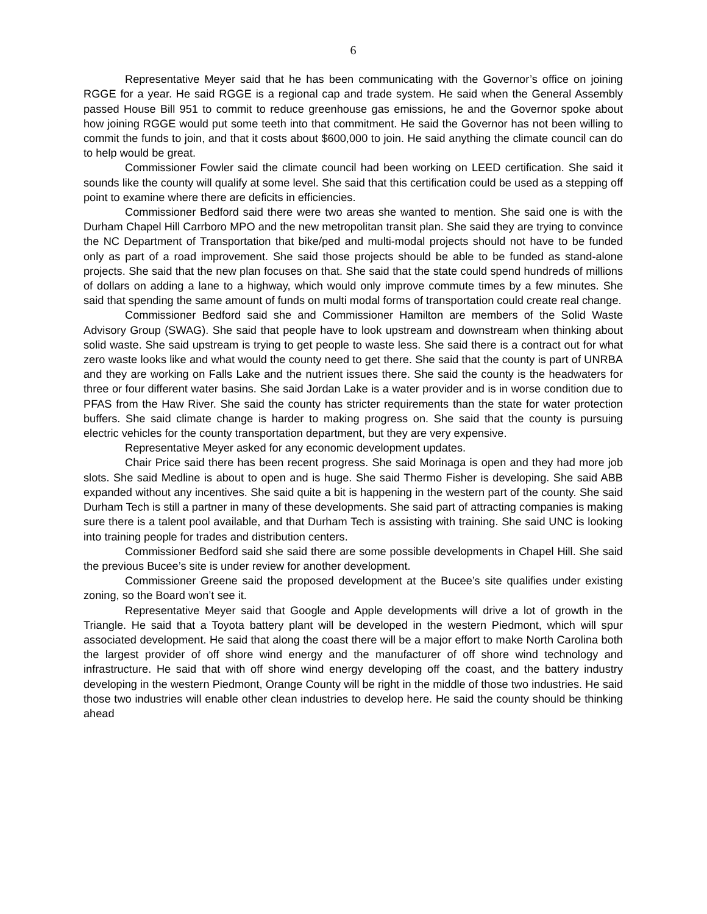6
Representative Meyer said that he has been communicating with the Governor’s office on joining RGGE for a year. He said RGGE is a regional cap and trade system. He said when the General Assembly passed House Bill 951 to commit to reduce greenhouse gas emissions, he and the Governor spoke about how joining RGGE would put some teeth into that commitment. He said the Governor has not been willing to commit the funds to join, and that it costs about $600,000 to join. He said anything the climate council can do to help would be great.
Commissioner Fowler said the climate council had been working on LEED certification. She said it sounds like the county will qualify at some level. She said that this certification could be used as a stepping off point to examine where there are deficits in efficiencies.
Commissioner Bedford said there were two areas she wanted to mention. She said one is with the Durham Chapel Hill Carrboro MPO and the new metropolitan transit plan. She said they are trying to convince the NC Department of Transportation that bike/ped and multi-modal projects should not have to be funded only as part of a road improvement. She said those projects should be able to be funded as stand-alone projects. She said that the new plan focuses on that. She said that the state could spend hundreds of millions of dollars on adding a lane to a highway, which would only improve commute times by a few minutes. She said that spending the same amount of funds on multi modal forms of transportation could create real change.
Commissioner Bedford said she and Commissioner Hamilton are members of the Solid Waste Advisory Group (SWAG). She said that people have to look upstream and downstream when thinking about solid waste. She said upstream is trying to get people to waste less. She said there is a contract out for what zero waste looks like and what would the county need to get there. She said that the county is part of UNRBA and they are working on Falls Lake and the nutrient issues there. She said the county is the headwaters for three or four different water basins. She said Jordan Lake is a water provider and is in worse condition due to PFAS from the Haw River. She said the county has stricter requirements than the state for water protection buffers. She said climate change is harder to making progress on. She said that the county is pursuing electric vehicles for the county transportation department, but they are very expensive.
Representative Meyer asked for any economic development updates.
Chair Price said there has been recent progress. She said Morinaga is open and they had more job slots. She said Medline is about to open and is huge. She said Thermo Fisher is developing. She said ABB expanded without any incentives. She said quite a bit is happening in the western part of the county. She said Durham Tech is still a partner in many of these developments. She said part of attracting companies is making sure there is a talent pool available, and that Durham Tech is assisting with training. She said UNC is looking into training people for trades and distribution centers.
Commissioner Bedford said she said there are some possible developments in Chapel Hill. She said the previous Bucee’s site is under review for another development.
Commissioner Greene said the proposed development at the Bucee’s site qualifies under existing zoning, so the Board won’t see it.
Representative Meyer said that Google and Apple developments will drive a lot of growth in the Triangle. He said that a Toyota battery plant will be developed in the western Piedmont, which will spur associated development. He said that along the coast there will be a major effort to make North Carolina both the largest provider of off shore wind energy and the manufacturer of off shore wind technology and infrastructure. He said that with off shore wind energy developing off the coast, and the battery industry developing in the western Piedmont, Orange County will be right in the middle of those two industries. He said those two industries will enable other clean industries to develop here. He said the county should be thinking ahead